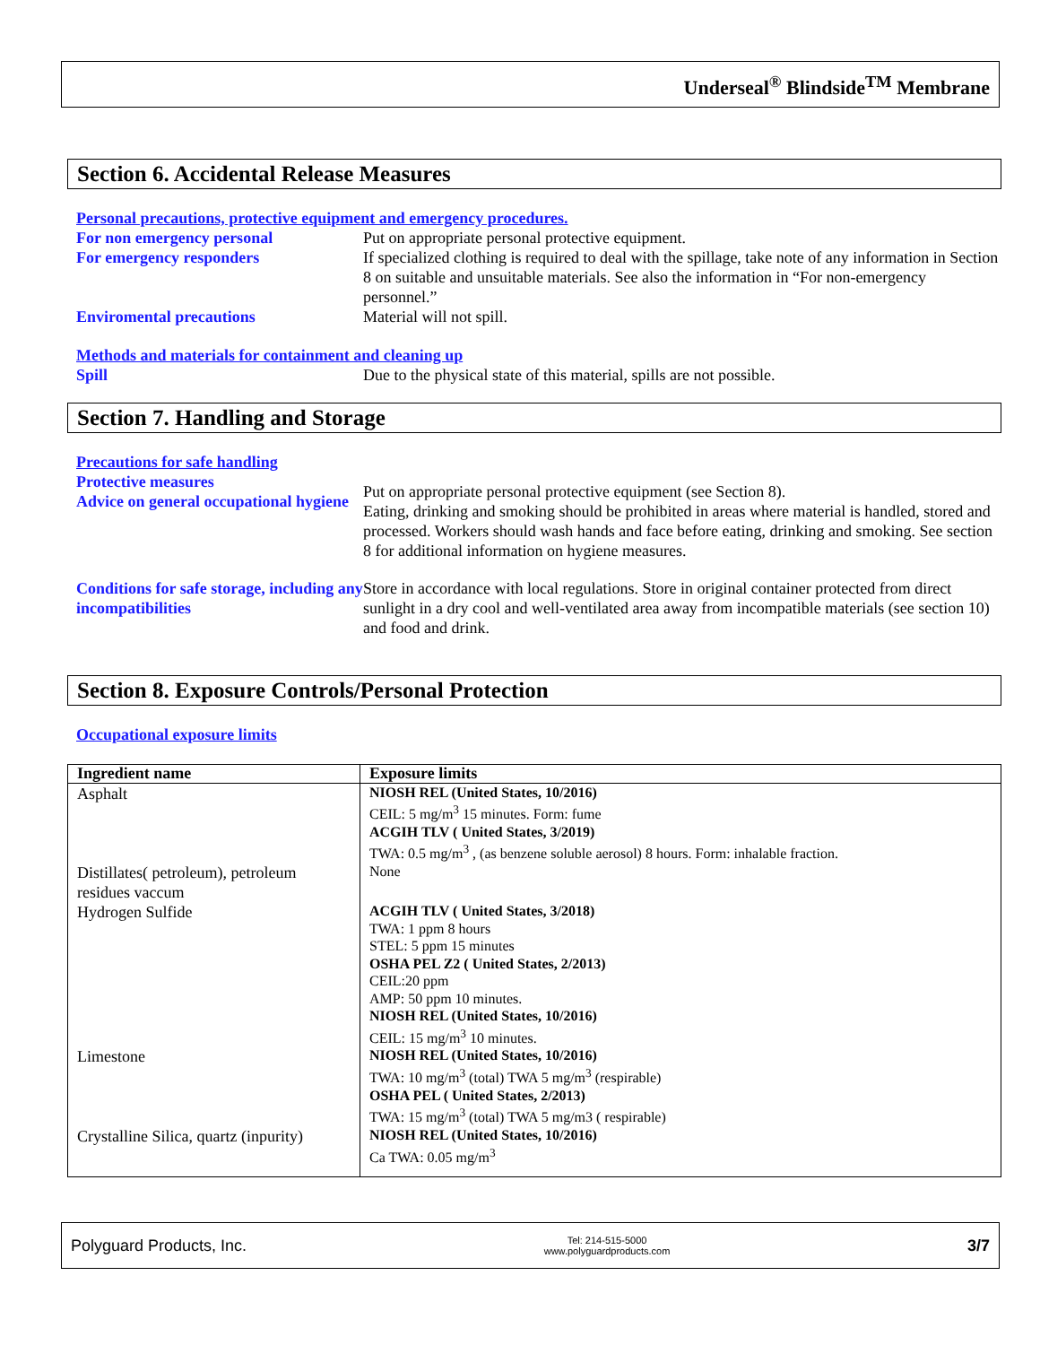Underseal<sup>®</sup> Blindside<sup>TM</sup> Membrane
Section 6. Accidental Release Measures
Personal precautions, protective equipment and emergency procedures.
For non emergency personal Put on appropriate personal protective equipment.
For emergency responders If specialized clothing is required to deal with the spillage, take note of any information in Section 8 on suitable and unsuitable materials. See also the information in “For non-emergency personnel.”
Enviromental precautions Material will not spill.
Methods and materials for containment and cleaning up
Spill Due to the physical state of this material, spills are not possible.
Section 7. Handling and Storage
Precautions for safe handling
Protective measures
Advice on general occupational hygiene
Put on appropriate personal protective equipment (see Section 8).
Eating, drinking and smoking should be prohibited in areas where material is handled, stored and processed. Workers should wash hands and face before eating, drinking and smoking. See section 8 for additional information on hygiene measures.
Conditions for safe storage, including any incompatibilities
Store in accordance with local regulations. Store in original container protected from direct sunlight in a dry cool and well-ventilated area away from incompatible materials (see section 10) and food and drink.
Section 8. Exposure Controls/Personal Protection
Occupational exposure limits
| Ingredient name | Exposure limits |
| --- | --- |
| Asphalt | NIOSH REL (United States, 10/2016) CEIL: 5 mg/m<sup>3</sup> 15 minutes. Form: fume ACGIH TLV ( United States, 3/2019) TWA: 0.5 mg/m<sup>3</sup> , (as benzene soluble aerosol) 8 hours. Form: inhalable fraction. |
| Distillates( petroleum), petroleum residues vaccum | None |
| Hydrogen Sulfide | ACGIH TLV ( United States, 3/2018) TWA: 1 ppm 8 hours STEL: 5 ppm 15 minutes OSHA PEL Z2 ( United States, 2/2013) CEIL:20 ppm AMP: 50 ppm 10 minutes. NIOSH REL (United States, 10/2016) CEIL: 15 mg/m<sup>3</sup> 10 minutes. |
| Limestone | NIOSH REL (United States, 10/2016) TWA: 10 mg/m<sup>3</sup> (total) TWA 5 mg/m<sup>3</sup> (respirable) OSHA PEL ( United States, 2/2013) TWA: 15 mg/m<sup>3</sup> (total) TWA 5 mg/m3 ( respirable) |
| Crystalline Silica, quartz (inpurity) | NIOSH REL (United States, 10/2016) Ca TWA: 0.05 mg/m<sup>3</sup> |
Polyguard Products, Inc. Tel: 214-515-5000
www.polyguardproducts.com 3/7